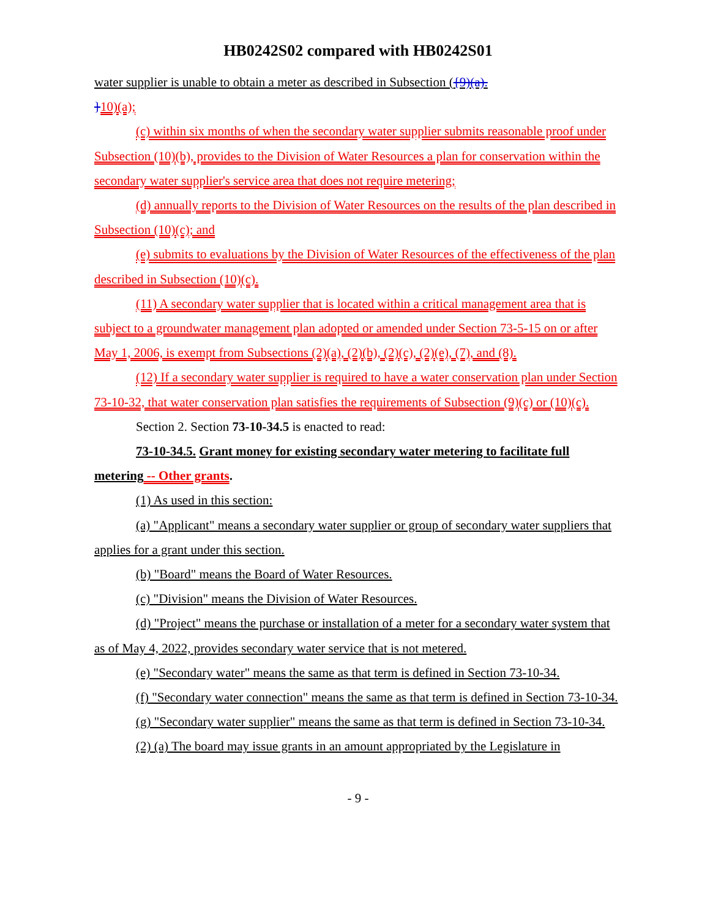HB0242S02 compared with HB0242S01
water supplier is unable to obtain a meter as described in Subsection ({9)(a).
}10)(a);
(c) within six months of when the secondary water supplier submits reasonable proof under Subsection (10)(b), provides to the Division of Water Resources a plan for conservation within the secondary water supplier's service area that does not require metering;
(d) annually reports to the Division of Water Resources on the results of the plan described in Subsection (10)(c); and
(e) submits to evaluations by the Division of Water Resources of the effectiveness of the plan described in Subsection (10)(c).
(11) A secondary water supplier that is located within a critical management area that is subject to a groundwater management plan adopted or amended under Section 73-5-15 on or after May 1, 2006, is exempt from Subsections (2)(a), (2)(b), (2)(c), (2)(e), (7), and (8).
(12) If a secondary water supplier is required to have a water conservation plan under Section 73-10-32, that water conservation plan satisfies the requirements of Subsection (9)(c) or (10)(c).
Section 2. Section 73-10-34.5 is enacted to read:
73-10-34.5. Grant money for existing secondary water metering to facilitate full metering -- Other grants.
(1) As used in this section:
(a) "Applicant" means a secondary water supplier or group of secondary water suppliers that applies for a grant under this section.
(b) "Board" means the Board of Water Resources.
(c) "Division" means the Division of Water Resources.
(d) "Project" means the purchase or installation of a meter for a secondary water system that as of May 4, 2022, provides secondary water service that is not metered.
(e) "Secondary water" means the same as that term is defined in Section 73-10-34.
(f) "Secondary water connection" means the same as that term is defined in Section 73-10-34.
(g) "Secondary water supplier" means the same as that term is defined in Section 73-10-34.
(2) (a) The board may issue grants in an amount appropriated by the Legislature in
- 9 -